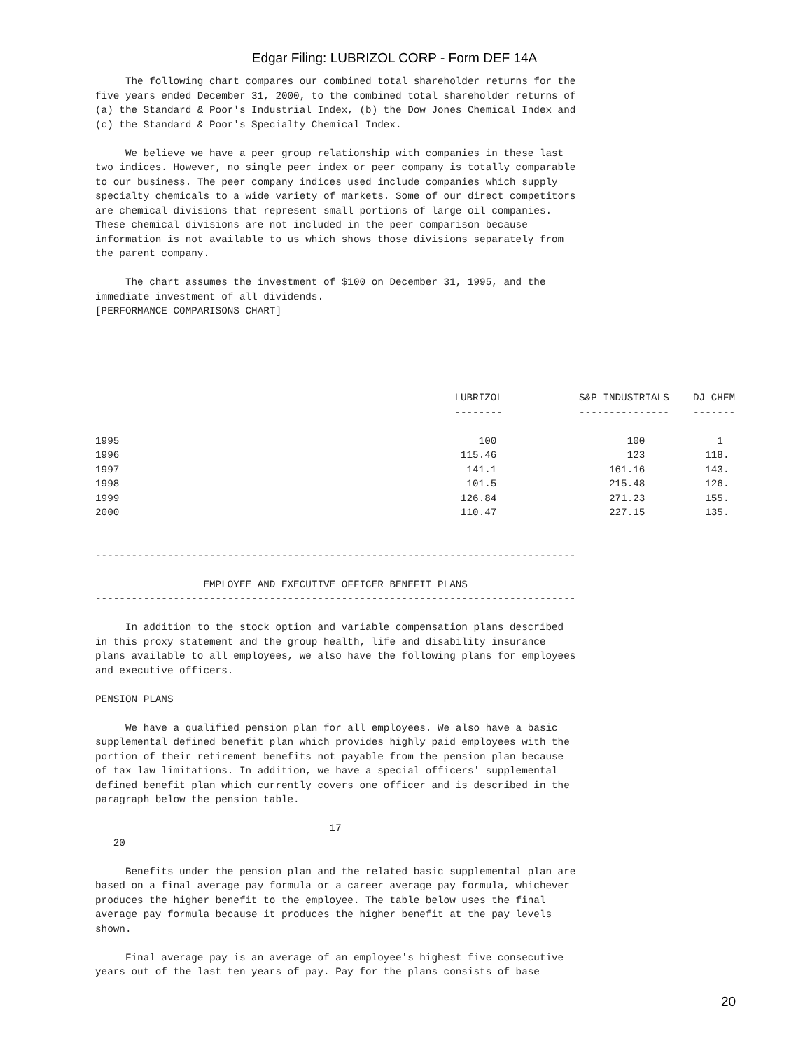Edgar Filing: LUBRIZOL CORP - Form DEF 14A
     The following chart compares our combined total shareholder returns for the
five years ended December 31, 2000, to the combined total shareholder returns of
(a) the Standard & Poor's Industrial Index, (b) the Dow Jones Chemical Index and
(c) the Standard & Poor's Specialty Chemical Index.

     We believe we have a peer group relationship with companies in these last
two indices. However, no single peer index or peer company is totally comparable
to our business. The peer company indices used include companies which supply
specialty chemicals to a wide variety of markets. Some of our direct competitors
are chemical divisions that represent small portions of large oil companies.
These chemical divisions are not included in the peer comparison because
information is not available to us which shows those divisions separately from
the parent company.

     The chart assumes the investment of $100 on December 31, 1995, and the
immediate investment of all dividends.
[PERFORMANCE COMPARISONS CHART]
| | LUBRIZOL | S&P INDUSTRIALS | DJ CHEM |
| --- | --- | --- | --- |
| | -------- | --------------- | ------- |
| 1995 | 100 | 100 | 1 |
| 1996 | 115.46 | 123 | 118. |
| 1997 | 141.1 | 161.16 | 143. |
| 1998 | 101.5 | 215.48 | 126. |
| 1999 | 126.84 | 271.23 | 155. |
| 2000 | 110.47 | 227.15 | 135. |
--------------------------------------------------------------------------------

                  EMPLOYEE AND EXECUTIVE OFFICER BENEFIT PLANS
--------------------------------------------------------------------------------

     In addition to the stock option and variable compensation plans described
in this proxy statement and the group health, life and disability insurance
plans available to all employees, we also have the following plans for employees
and executive officers.

PENSION PLANS

     We have a qualified pension plan for all employees. We also have a basic
supplemental defined benefit plan which provides highly paid employees with the
portion of their retirement benefits not payable from the pension plan because
of tax law limitations. In addition, we have a special officers' supplemental
defined benefit plan which currently covers one officer and is described in the
paragraph below the pension table.

                                       17
   20

     Benefits under the pension plan and the related basic supplemental plan are
based on a final average pay formula or a career average pay formula, whichever
produces the higher benefit to the employee. The table below uses the final
average pay formula because it produces the higher benefit at the pay levels
shown.

     Final average pay is an average of an employee's highest five consecutive
years out of the last ten years of pay. Pay for the plans consists of base
20